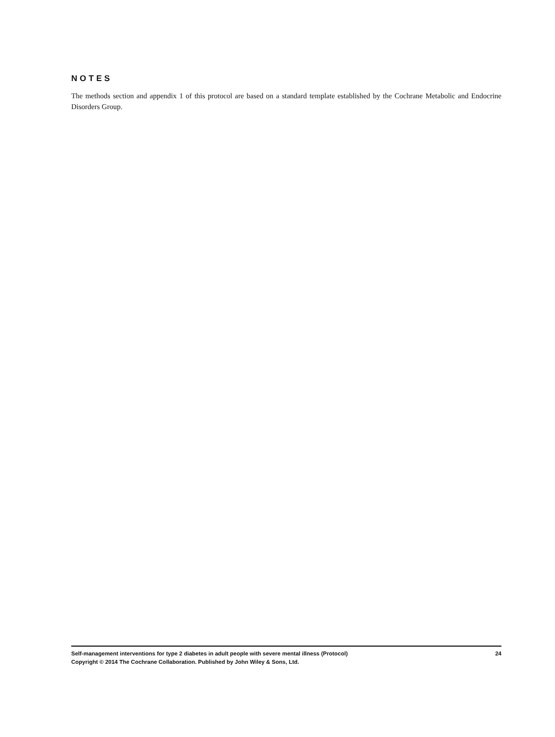NOTES
The methods section and appendix 1 of this protocol are based on a standard template established by the Cochrane Metabolic and Endocrine Disorders Group.
Self-management interventions for type 2 diabetes in adult people with severe mental illness (Protocol) 24
Copyright © 2014 The Cochrane Collaboration. Published by John Wiley & Sons, Ltd.